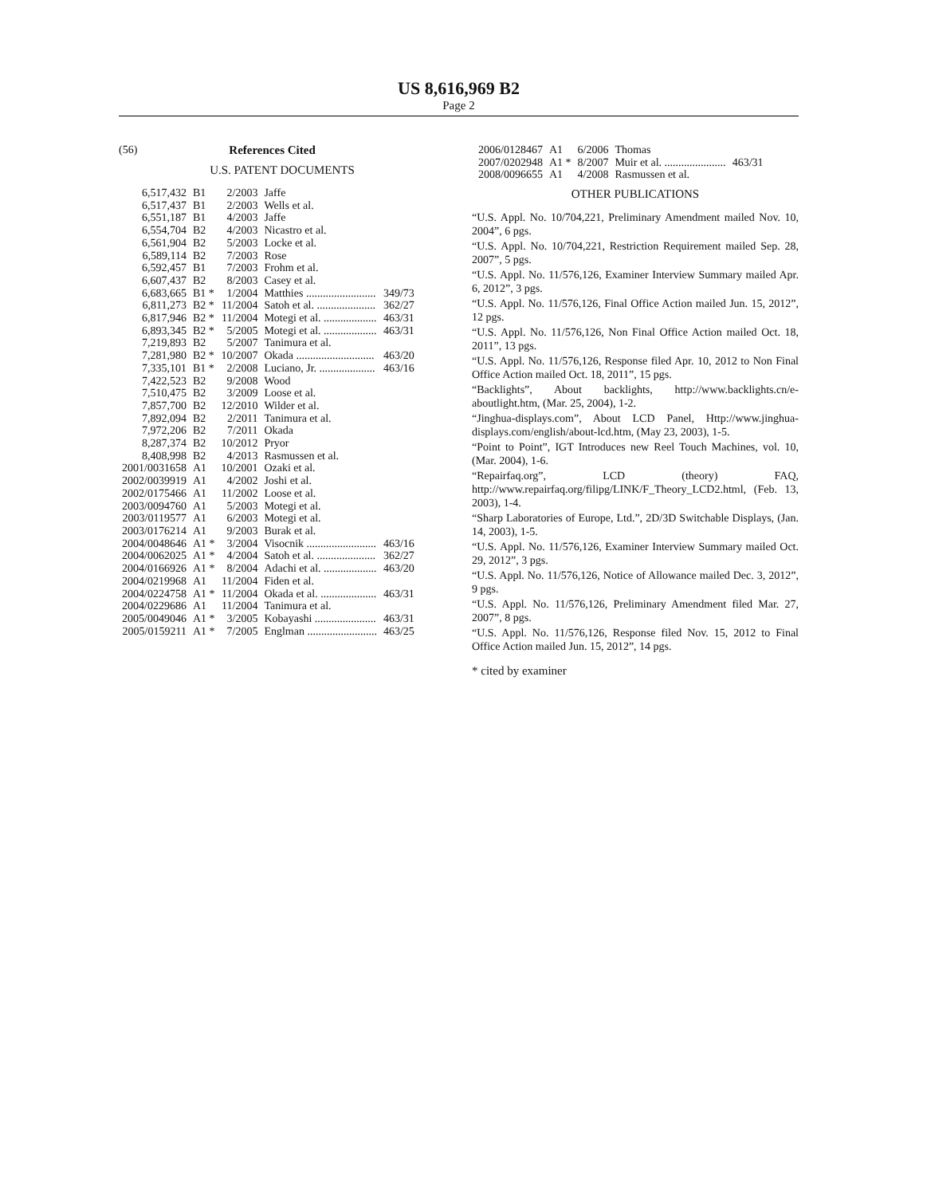US 8,616,969 B2
Page 2
(56) References Cited
U.S. PATENT DOCUMENTS
| 6,517,432 | B1 | 2/2003 | Jaffe | |
| 6,517,437 | B1 | 2/2003 | Wells et al. | |
| 6,551,187 | B1 | 4/2003 | Jaffe | |
| 6,554,704 | B2 | 4/2003 | Nicastro et al. | |
| 6,561,904 | B2 | 5/2003 | Locke et al. | |
| 6,589,114 | B2 | 7/2003 | Rose | |
| 6,592,457 | B1 | 7/2003 | Frohm et al. | |
| 6,607,437 | B2 | 8/2003 | Casey et al. | |
| 6,683,665 | B1 * | 1/2004 | Matthies ......................... | 349/73 |
| 6,811,273 | B2 * | 11/2004 | Satoh et al. ..................... | 362/27 |
| 6,817,946 | B2 * | 11/2004 | Motegi et al. ................... | 463/31 |
| 6,893,345 | B2 * | 5/2005 | Motegi et al. ................... | 463/31 |
| 7,219,893 | B2 | 5/2007 | Tanimura et al. | |
| 7,281,980 | B2 * | 10/2007 | Okada ............................ | 463/20 |
| 7,335,101 | B1 * | 2/2008 | Luciano, Jr. .................... | 463/16 |
| 7,422,523 | B2 | 9/2008 | Wood | |
| 7,510,475 | B2 | 3/2009 | Loose et al. | |
| 7,857,700 | B2 | 12/2010 | Wilder et al. | |
| 7,892,094 | B2 | 2/2011 | Tanimura et al. | |
| 7,972,206 | B2 | 7/2011 | Okada | |
| 8,287,374 | B2 | 10/2012 | Pryor | |
| 8,408,998 | B2 | 4/2013 | Rasmussen et al. | |
| 2001/0031658 | A1 | 10/2001 | Ozaki et al. | |
| 2002/0039919 | A1 | 4/2002 | Joshi et al. | |
| 2002/0175466 | A1 | 11/2002 | Loose et al. | |
| 2003/0094760 | A1 | 5/2003 | Motegi et al. | |
| 2003/0119577 | A1 | 6/2003 | Motegi et al. | |
| 2003/0176214 | A1 | 9/2003 | Burak et al. | |
| 2004/0048646 | A1 * | 3/2004 | Visocnik ......................... | 463/16 |
| 2004/0062025 | A1 * | 4/2004 | Satoh et al. ..................... | 362/27 |
| 2004/0166926 | A1 * | 8/2004 | Adachi et al. ................... | 463/20 |
| 2004/0219968 | A1 | 11/2004 | Fiden et al. | |
| 2004/0224758 | A1 * | 11/2004 | Okada et al. .................... | 463/31 |
| 2004/0229686 | A1 | 11/2004 | Tanimura et al. | |
| 2005/0049046 | A1 * | 3/2005 | Kobayashi ...................... | 463/31 |
| 2005/0159211 | A1 * | 7/2005 | Englman ......................... | 463/25 |
| 2006/0128467 | A1 | 6/2006 | Thomas | |
| 2007/0202948 | A1 * | 8/2007 | Muir et al. ...................... | 463/31 |
| 2008/0096655 | A1 | 4/2008 | Rasmussen et al. | |
OTHER PUBLICATIONS
“U.S. Appl. No. 10/704,221, Preliminary Amendment mailed Nov. 10, 2004”, 6 pgs.
“U.S. Appl. No. 10/704,221, Restriction Requirement mailed Sep. 28, 2007”, 5 pgs.
“U.S. Appl. No. 11/576,126, Examiner Interview Summary mailed Apr. 6, 2012”, 3 pgs.
“U.S. Appl. No. 11/576,126, Final Office Action mailed Jun. 15, 2012”, 12 pgs.
“U.S. Appl. No. 11/576,126, Non Final Office Action mailed Oct. 18, 2011”, 13 pgs.
“U.S. Appl. No. 11/576,126, Response filed Apr. 10, 2012 to Non Final Office Action mailed Oct. 18, 2011”, 15 pgs.
“Backlights”, About backlights, http://www.backlights.cn/e-aboutlight.htm, (Mar. 25, 2004), 1-2.
“Jinghua-displays.com”, About LCD Panel, Http://www.jinghua-displays.com/english/about-lcd.htm, (May 23, 2003), 1-5.
“Point to Point”, IGT Introduces new Reel Touch Machines, vol. 10, (Mar. 2004), 1-6.
“Repairfaq.org”, LCD (theory) FAQ, http://www.repairfaq.org/filipg/LINK/F_Theory_LCD2.html, (Feb. 13, 2003), 1-4.
“Sharp Laboratories of Europe, Ltd.”, 2D/3D Switchable Displays, (Jan. 14, 2003), 1-5.
“U.S. Appl. No. 11/576,126, Examiner Interview Summary mailed Oct. 29, 2012”, 3 pgs.
“U.S. Appl. No. 11/576,126, Notice of Allowance mailed Dec. 3, 2012”, 9 pgs.
“U.S. Appl. No. 11/576,126, Preliminary Amendment filed Mar. 27, 2007”, 8 pgs.
“U.S. Appl. No. 11/576,126, Response filed Nov. 15, 2012 to Final Office Action mailed Jun. 15, 2012”, 14 pgs.
* cited by examiner